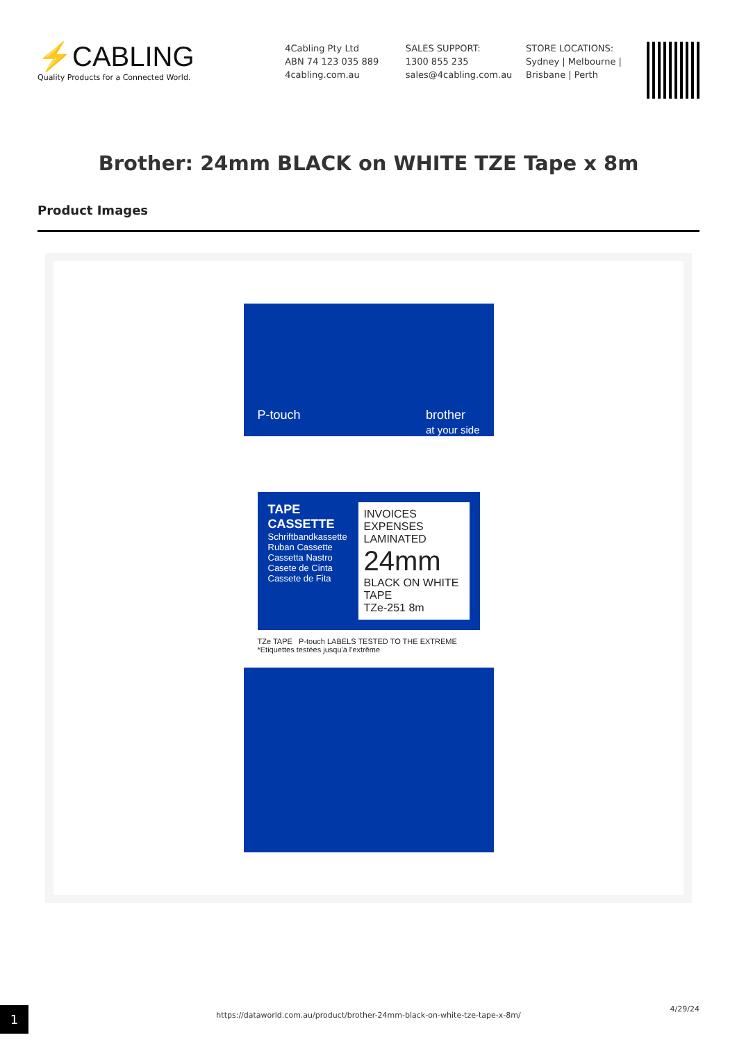⚡CABLING
Quality Products for a Connected World.
4Cabling Pty Ltd
ABN 74 123 035 889
4cabling.com.au
SALES SUPPORT:
1300 855 235
sales@4cabling.com.au
STORE LOCATIONS:
Sydney | Melbourne |
Brisbane | Perth
Brother: 24mm BLACK on WHITE TZE Tape x 8m
Product Images
P-touch brother
at your side
TAPE CASSETTE
Schriftbandkassette
Ruban Cassette
Cassetta Nastro
Casete de Cinta
Cassete de Fita
INVOICES EXPENSES
LAMINATED
24mm
BLACK ON WHITE TAPE
TZe-251 8m
TZe TAPE P-touch LABELS TESTED TO THE EXTREME
*Etiquettes testées jusqu'à l'extrême
1
https://dataworld.com.au/product/brother-24mm-black-on-white-tze-tape-x-8m/
4/29/24